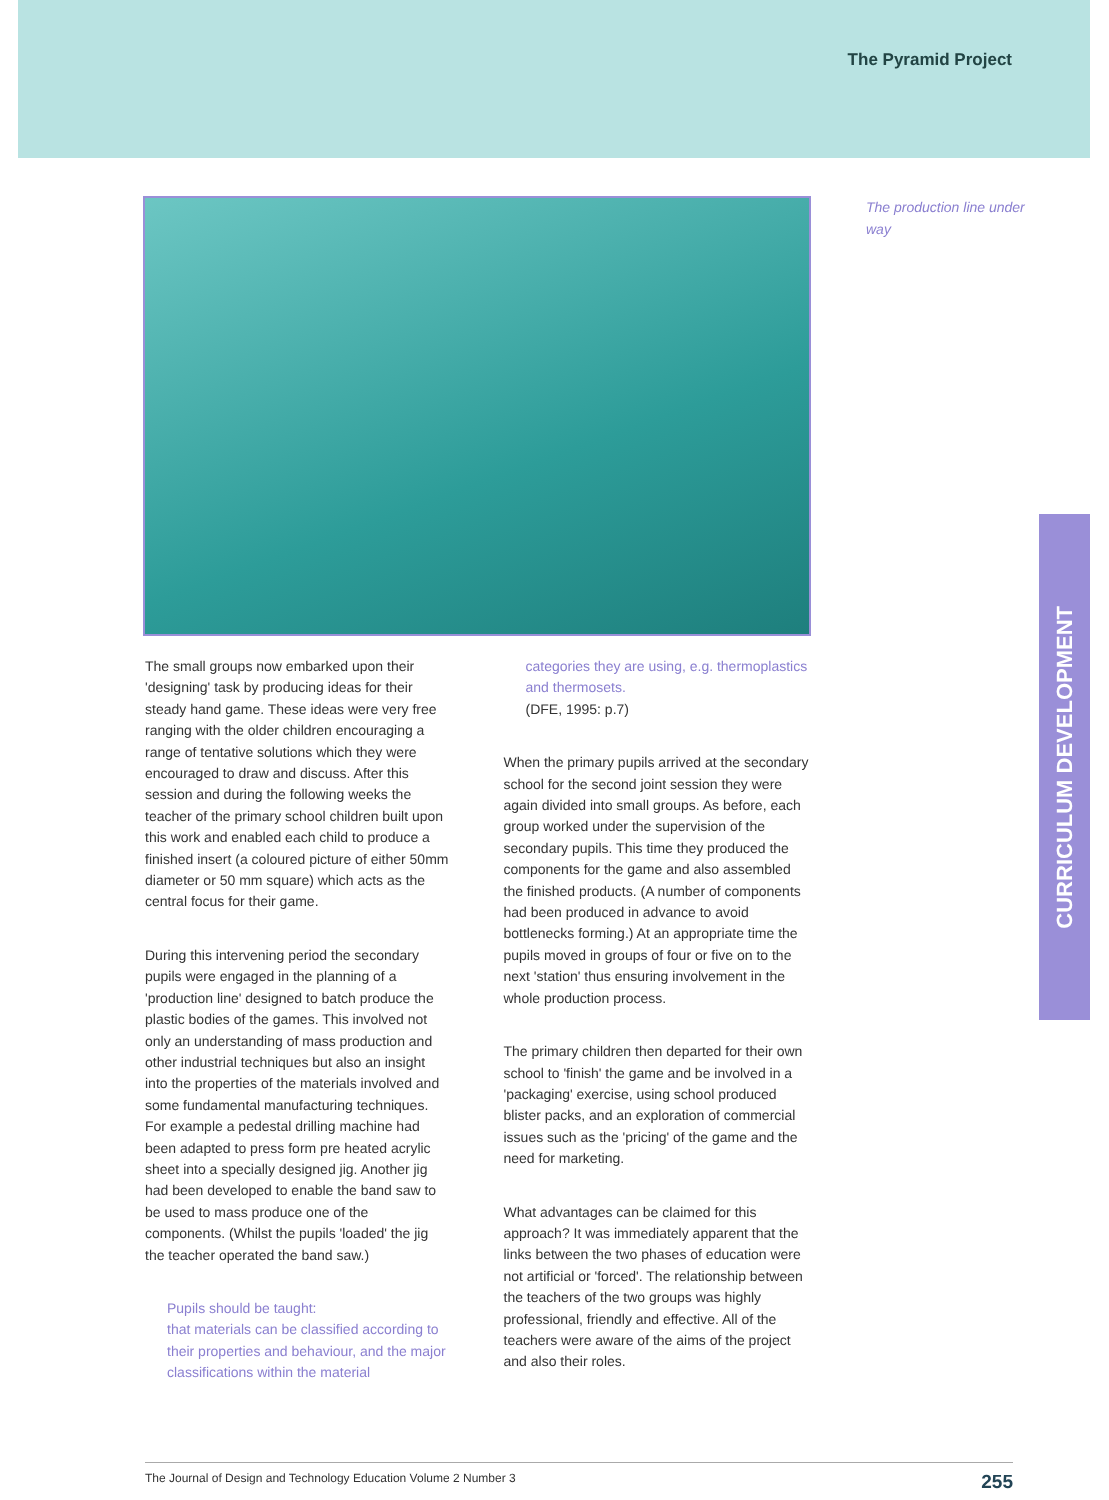The Pyramid Project
The production line under way
The small groups now embarked upon their 'designing' task by producing ideas for their steady hand game. These ideas were very free ranging with the older children encouraging a range of tentative solutions which they were encouraged to draw and discuss. After this session and during the following weeks the teacher of the primary school children built upon this work and enabled each child to produce a finished insert (a coloured picture of either 50mm diameter or 50 mm square) which acts as the central focus for their game.
During this intervening period the secondary pupils were engaged in the planning of a 'production line' designed to batch produce the plastic bodies of the games. This involved not only an understanding of mass production and other industrial techniques but also an insight into the properties of the materials involved and some fundamental manufacturing techniques. For example a pedestal drilling machine had been adapted to press form pre heated acrylic sheet into a specially designed jig. Another jig had been developed to enable the band saw to be used to mass produce one of the components. (Whilst the pupils 'loaded' the jig the teacher operated the band saw.)
Pupils should be taught:
that materials can be classified according to their properties and behaviour, and the major classifications within the material
categories they are using, e.g. thermoplastics and thermosets.
(DFE, 1995: p.7)
When the primary pupils arrived at the secondary school for the second joint session they were again divided into small groups. As before, each group worked under the supervision of the secondary pupils. This time they produced the components for the game and also assembled the finished products. (A number of components had been produced in advance to avoid bottlenecks forming.) At an appropriate time the pupils moved in groups of four or five on to the next 'station' thus ensuring involvement in the whole production process.
The primary children then departed for their own school to 'finish' the game and be involved in a 'packaging' exercise, using school produced blister packs, and an exploration of commercial issues such as the 'pricing' of the game and the need for marketing.
What advantages can be claimed for this approach? It was immediately apparent that the links between the two phases of education were not artificial or 'forced'. The relationship between the teachers of the two groups was highly professional, friendly and effective. All of the teachers were aware of the aims of the project and also their roles.
CURRICULUM DEVELOPMENT
The Journal of Design and Technology Education Volume 2 Number 3 255